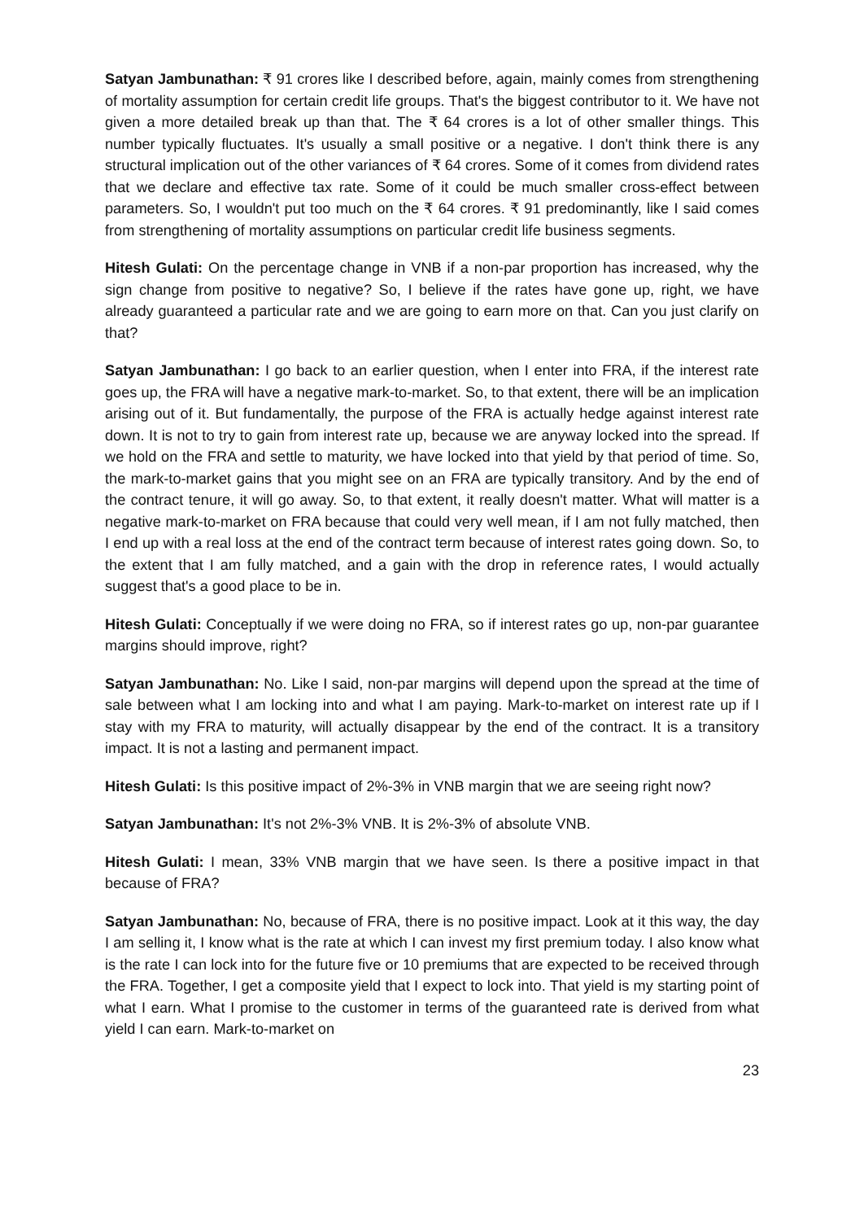Satyan Jambunathan: ₹ 91 crores like I described before, again, mainly comes from strengthening of mortality assumption for certain credit life groups. That's the biggest contributor to it. We have not given a more detailed break up than that. The ₹ 64 crores is a lot of other smaller things. This number typically fluctuates. It's usually a small positive or a negative. I don't think there is any structural implication out of the other variances of ₹ 64 crores. Some of it comes from dividend rates that we declare and effective tax rate. Some of it could be much smaller cross-effect between parameters. So, I wouldn't put too much on the ₹ 64 crores. ₹ 91 predominantly, like I said comes from strengthening of mortality assumptions on particular credit life business segments.
Hitesh Gulati: On the percentage change in VNB if a non-par proportion has increased, why the sign change from positive to negative? So, I believe if the rates have gone up, right, we have already guaranteed a particular rate and we are going to earn more on that. Can you just clarify on that?
Satyan Jambunathan: I go back to an earlier question, when I enter into FRA, if the interest rate goes up, the FRA will have a negative mark-to-market. So, to that extent, there will be an implication arising out of it. But fundamentally, the purpose of the FRA is actually hedge against interest rate down. It is not to try to gain from interest rate up, because we are anyway locked into the spread. If we hold on the FRA and settle to maturity, we have locked into that yield by that period of time. So, the mark-to-market gains that you might see on an FRA are typically transitory. And by the end of the contract tenure, it will go away. So, to that extent, it really doesn't matter. What will matter is a negative mark-to-market on FRA because that could very well mean, if I am not fully matched, then I end up with a real loss at the end of the contract term because of interest rates going down. So, to the extent that I am fully matched, and a gain with the drop in reference rates, I would actually suggest that's a good place to be in.
Hitesh Gulati: Conceptually if we were doing no FRA, so if interest rates go up, non-par guarantee margins should improve, right?
Satyan Jambunathan: No. Like I said, non-par margins will depend upon the spread at the time of sale between what I am locking into and what I am paying. Mark-to-market on interest rate up if I stay with my FRA to maturity, will actually disappear by the end of the contract. It is a transitory impact. It is not a lasting and permanent impact.
Hitesh Gulati: Is this positive impact of 2%-3% in VNB margin that we are seeing right now?
Satyan Jambunathan: It's not 2%-3% VNB. It is 2%-3% of absolute VNB.
Hitesh Gulati: I mean, 33% VNB margin that we have seen. Is there a positive impact in that because of FRA?
Satyan Jambunathan: No, because of FRA, there is no positive impact. Look at it this way, the day I am selling it, I know what is the rate at which I can invest my first premium today. I also know what is the rate I can lock into for the future five or 10 premiums that are expected to be received through the FRA. Together, I get a composite yield that I expect to lock into. That yield is my starting point of what I earn. What I promise to the customer in terms of the guaranteed rate is derived from what yield I can earn. Mark-to-market on
23